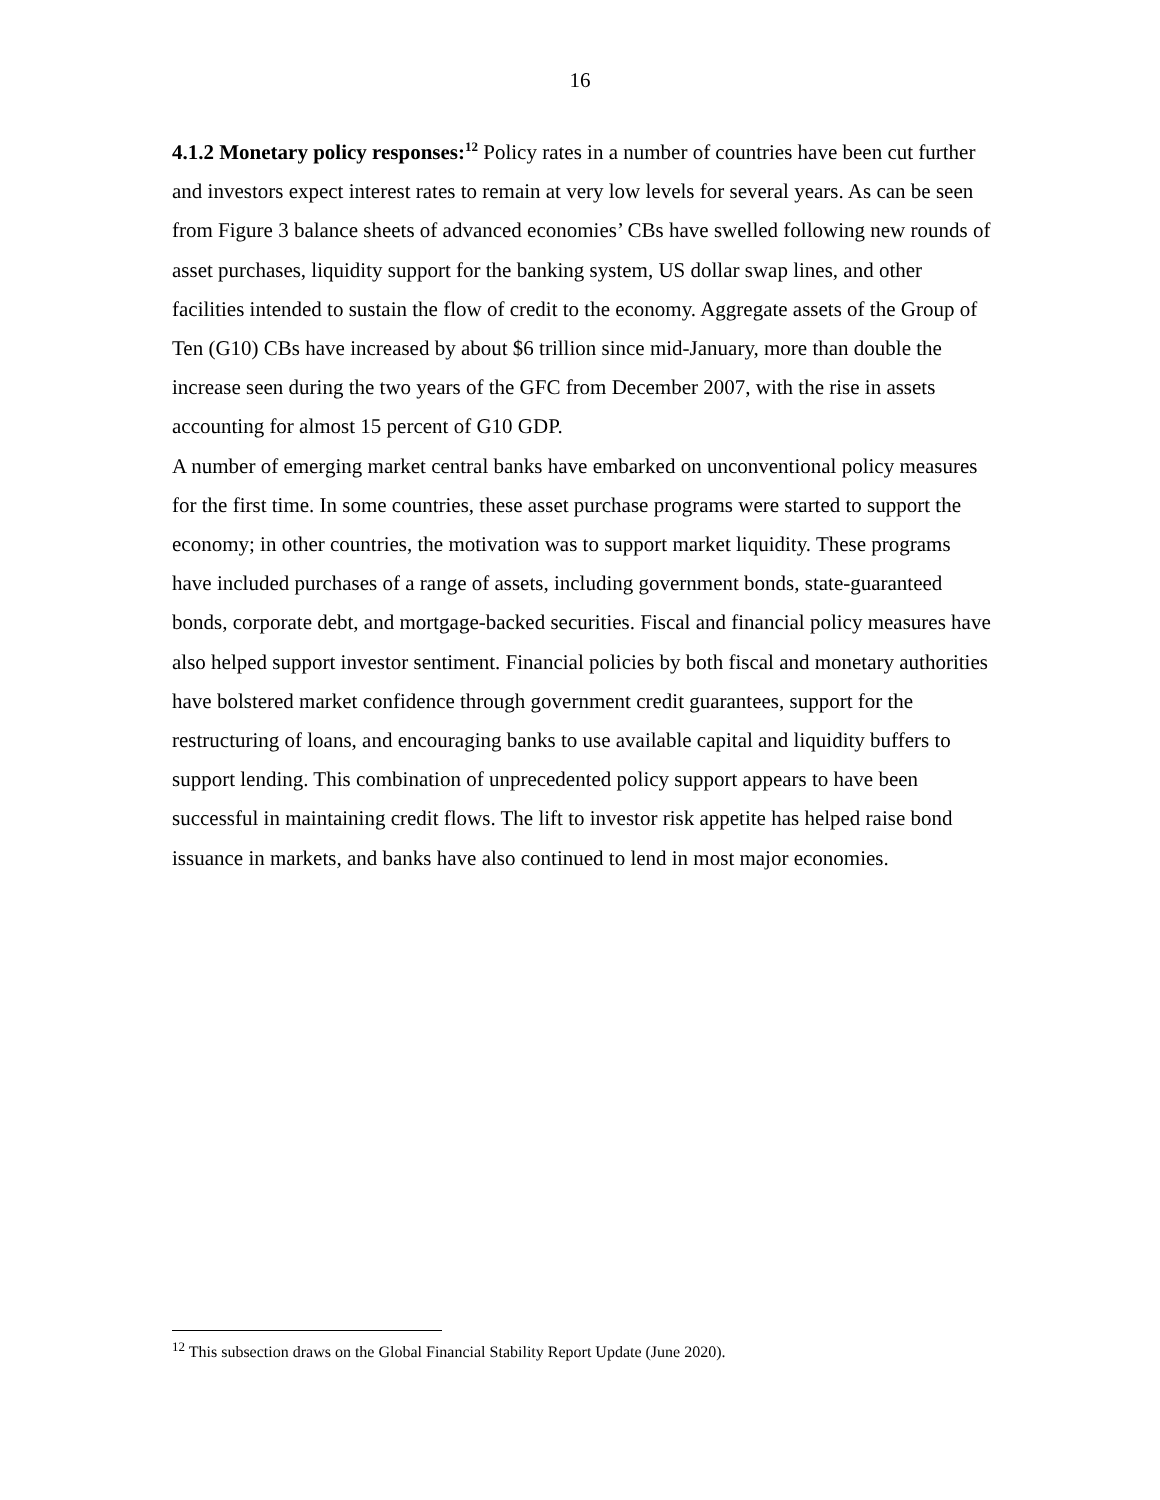16
4.1.2 Monetary policy responses:<sup>12</sup> Policy rates in a number of countries have been cut further and investors expect interest rates to remain at very low levels for several years. As can be seen from Figure 3 balance sheets of advanced economies’ CBs have swelled following new rounds of asset purchases, liquidity support for the banking system, US dollar swap lines, and other facilities intended to sustain the flow of credit to the economy. Aggregate assets of the Group of Ten (G10) CBs have increased by about $6 trillion since mid-January, more than double the increase seen during the two years of the GFC from December 2007, with the rise in assets accounting for almost 15 percent of G10 GDP.
A number of emerging market central banks have embarked on unconventional policy measures for the first time. In some countries, these asset purchase programs were started to support the economy; in other countries, the motivation was to support market liquidity. These programs have included purchases of a range of assets, including government bonds, state-guaranteed bonds, corporate debt, and mortgage-backed securities. Fiscal and financial policy measures have also helped support investor sentiment. Financial policies by both fiscal and monetary authorities have bolstered market confidence through government credit guarantees, support for the restructuring of loans, and encouraging banks to use available capital and liquidity buffers to support lending. This combination of unprecedented policy support appears to have been successful in maintaining credit flows. The lift to investor risk appetite has helped raise bond issuance in markets, and banks have also continued to lend in most major economies.
<sup>12</sup> This subsection draws on the Global Financial Stability Report Update (June 2020).